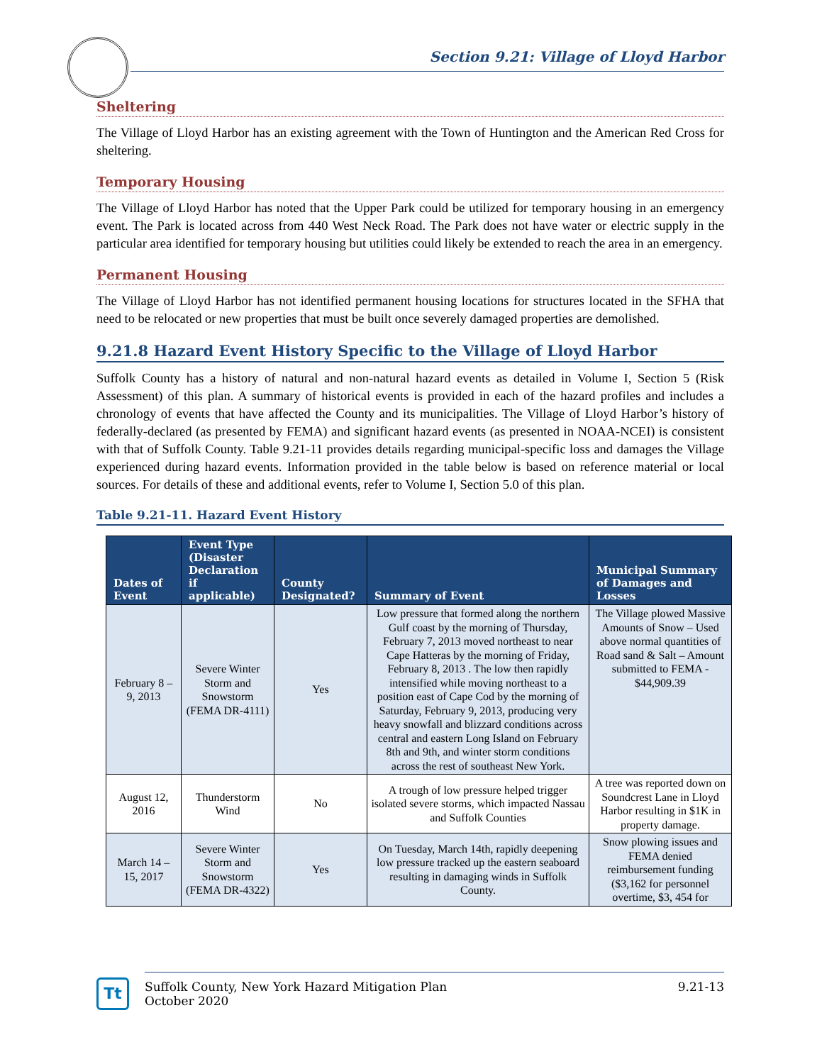Section 9.21: Village of Lloyd Harbor
Sheltering
The Village of Lloyd Harbor has an existing agreement with the Town of Huntington and the American Red Cross for sheltering.
Temporary Housing
The Village of Lloyd Harbor has noted that the Upper Park could be utilized for temporary housing in an emergency event. The Park is located across from 440 West Neck Road. The Park does not have water or electric supply in the particular area identified for temporary housing but utilities could likely be extended to reach the area in an emergency.
Permanent Housing
The Village of Lloyd Harbor has not identified permanent housing locations for structures located in the SFHA that need to be relocated or new properties that must be built once severely damaged properties are demolished.
9.21.8 Hazard Event History Specific to the Village of Lloyd Harbor
Suffolk County has a history of natural and non-natural hazard events as detailed in Volume I, Section 5 (Risk Assessment) of this plan. A summary of historical events is provided in each of the hazard profiles and includes a chronology of events that have affected the County and its municipalities. The Village of Lloyd Harbor’s history of federally-declared (as presented by FEMA) and significant hazard events (as presented in NOAA-NCEI) is consistent with that of Suffolk County. Table 9.21-11 provides details regarding municipal-specific loss and damages the Village experienced during hazard events. Information provided in the table below is based on reference material or local sources. For details of these and additional events, refer to Volume I, Section 5.0 of this plan.
Table 9.21-11. Hazard Event History
| Dates of Event | Event Type (Disaster Declaration if applicable) | County Designated? | Summary of Event | Municipal Summary of Damages and Losses |
| --- | --- | --- | --- | --- |
| February 8 – 9, 2013 | Severe Winter Storm and Snowstorm (FEMA DR-4111) | Yes | Low pressure that formed along the northern Gulf coast by the morning of Thursday, February 7, 2013 moved northeast to near Cape Hatteras by the morning of Friday, February 8, 2013 . The low then rapidly intensified while moving northeast to a position east of Cape Cod by the morning of Saturday, February 9, 2013, producing very heavy snowfall and blizzard conditions across central and eastern Long Island on February 8th and 9th, and winter storm conditions across the rest of southeast New York. | The Village plowed Massive Amounts of Snow – Used above normal quantities of Road sand & Salt – Amount submitted to FEMA - $44,909.39 |
| August 12, 2016 | Thunderstorm Wind | No | A trough of low pressure helped trigger isolated severe storms, which impacted Nassau and Suffolk Counties | A tree was reported down on Soundcrest Lane in Lloyd Harbor resulting in $1K in property damage. |
| March 14 – 15, 2017 | Severe Winter Storm and Snowstorm (FEMA DR-4322) | Yes | On Tuesday, March 14th, rapidly deepening low pressure tracked up the eastern seaboard resulting in damaging winds in Suffolk County. | Snow plowing issues and FEMA denied reimbursement funding ($3,162 for personnel overtime, $3, 454 for |
Tt
Suffolk County, New York Hazard Mitigation Plan
October 2020
9.21-13